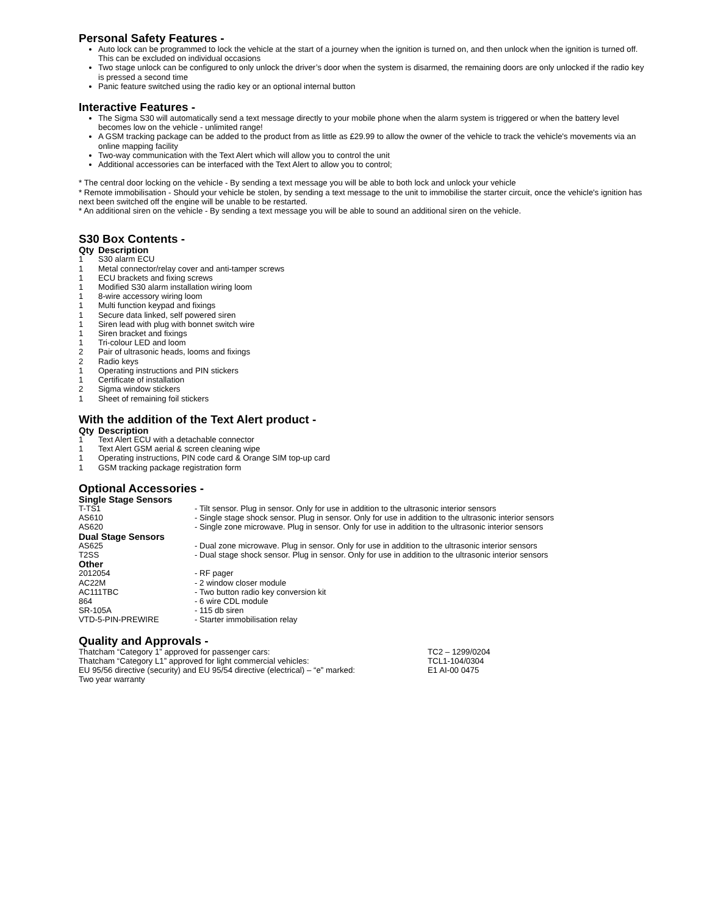Personal Safety Features -
Auto lock can be programmed to lock the vehicle at the start of a journey when the ignition is turned on, and then unlock when the ignition is turned off. This can be excluded on individual occasions
Two stage unlock can be configured to only unlock the driver’s door when the system is disarmed, the remaining doors are only unlocked if the radio key is pressed a second time
Panic feature switched using the radio key or an optional internal button
Interactive Features -
The Sigma S30 will automatically send a text message directly to your mobile phone when the alarm system is triggered or when the battery level becomes low on the vehicle - unlimited range!
A GSM tracking package can be added to the product from as little as £29.99 to allow the owner of the vehicle to track the vehicle's movements via an online mapping facility
Two-way communication with the Text Alert which will allow you to control the unit
Additional accessories can be interfaced with the Text Alert to allow you to control;
* The central door locking on the vehicle - By sending a text message you will be able to both lock and unlock your vehicle
* Remote immobilisation - Should your vehicle be stolen, by sending a text message to the unit to immobilise the starter circuit, once the vehicle's ignition has next been switched off the engine will be unable to be restarted.
* An additional siren on the vehicle - By sending a text message you will be able to sound an additional siren on the vehicle.
S30 Box Contents -
| Qty | Description |
| --- | --- |
| 1 | S30 alarm ECU |
| 1 | Metal connector/relay cover and anti-tamper screws |
| 1 | ECU brackets and fixing screws |
| 1 | Modified S30 alarm installation wiring loom |
| 1 | 8-wire accessory wiring loom |
| 1 | Multi function keypad and fixings |
| 1 | Secure data linked, self powered siren |
| 1 | Siren lead with plug with bonnet switch wire |
| 1 | Siren bracket and fixings |
| 1 | Tri-colour LED and loom |
| 2 | Pair of ultrasonic heads, looms and fixings |
| 2 | Radio keys |
| 1 | Operating instructions and PIN stickers |
| 1 | Certificate of installation |
| 2 | Sigma window stickers |
| 1 | Sheet of remaining foil stickers |
With the addition of the Text Alert product -
| Qty | Description |
| --- | --- |
| 1 | Text Alert ECU with a detachable connector |
| 1 | Text Alert GSM aerial & screen cleaning wipe |
| 1 | Operating instructions, PIN code card & Orange SIM top-up card |
| 1 | GSM tracking package registration form |
Optional Accessories -
| Single Stage Sensors | |
| T-TS1 | - Tilt sensor. Plug in sensor. Only for use in addition to the ultrasonic interior sensors |
| AS610 | - Single stage shock sensor. Plug in sensor. Only for use in addition to the ultrasonic interior sensors |
| AS620 | - Single zone microwave. Plug in sensor. Only for use in addition to the ultrasonic interior sensors |
| Dual Stage Sensors | |
| AS625 | - Dual zone microwave. Plug in sensor. Only for use in addition to the ultrasonic interior sensors |
| T2SS | - Dual stage shock sensor. Plug in sensor. Only for use in addition to the ultrasonic interior sensors |
| Other | |
| 2012054 | - RF pager |
| AC22M | - 2 window closer module |
| AC111TBC | - Two button radio key conversion kit |
| 864 | - 6 wire CDL module |
| SR-105A | - 115 db siren |
| VTD-5-PIN-PREWIRE | - Starter immobilisation relay |
Quality and Approvals -
| Thatcham “Category 1” approved for passenger cars: | TC2 – 1299/0204 |
| Thatcham “Category L1” approved for light commercial vehicles: | TCL1-104/0304 |
| EU 95/56 directive (security) and EU 95/54 directive (electrical) – “e” marked: | E1 AI-00 0475 |
| Two year warranty | |